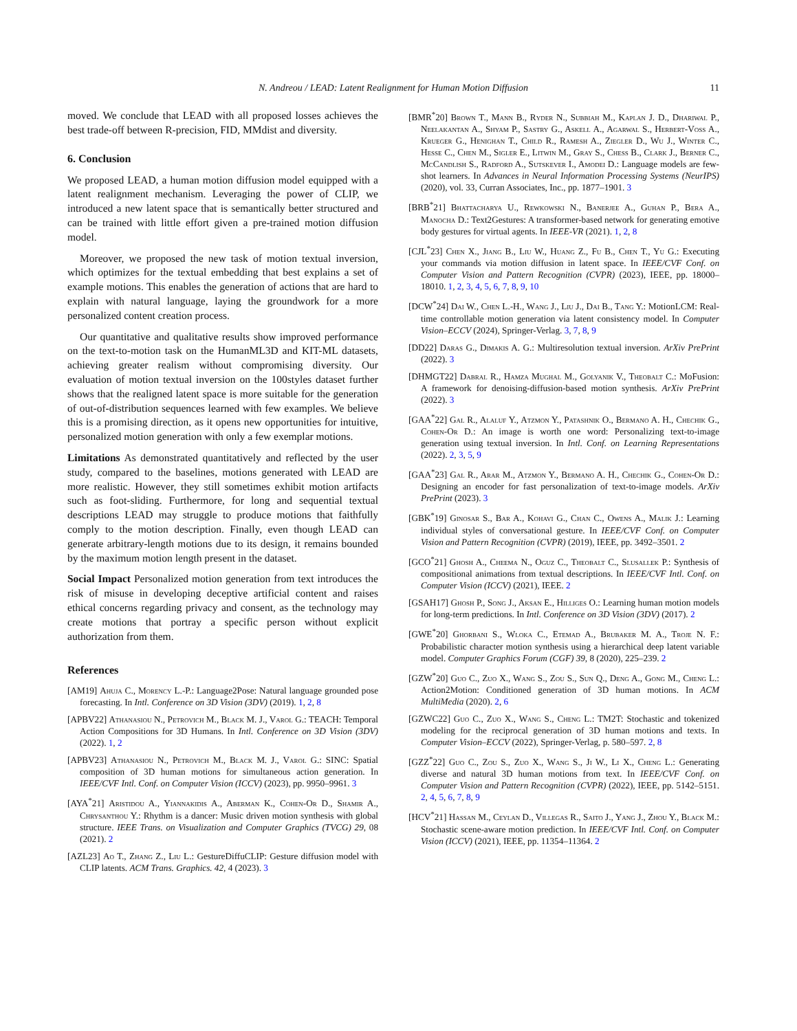N. Andreou / LEAD: Latent Realignment for Human Motion Diffusion
11
moved. We conclude that LEAD with all proposed losses achieves the best trade-off between R-precision, FID, MMdist and diversity.
6. Conclusion
We proposed LEAD, a human motion diffusion model equipped with a latent realignment mechanism. Leveraging the power of CLIP, we introduced a new latent space that is semantically better structured and can be trained with little effort given a pre-trained motion diffusion model.
Moreover, we proposed the new task of motion textual inversion, which optimizes for the textual embedding that best explains a set of example motions. This enables the generation of actions that are hard to explain with natural language, laying the groundwork for a more personalized content creation process.
Our quantitative and qualitative results show improved performance on the text-to-motion task on the HumanML3D and KIT-ML datasets, achieving greater realism without compromising diversity. Our evaluation of motion textual inversion on the 100styles dataset further shows that the realigned latent space is more suitable for the generation of out-of-distribution sequences learned with few examples. We believe this is a promising direction, as it opens new opportunities for intuitive, personalized motion generation with only a few exemplar motions.
Limitations As demonstrated quantitatively and reflected by the user study, compared to the baselines, motions generated with LEAD are more realistic. However, they still sometimes exhibit motion artifacts such as foot-sliding. Furthermore, for long and sequential textual descriptions LEAD may struggle to produce motions that faithfully comply to the motion description. Finally, even though LEAD can generate arbitrary-length motions due to its design, it remains bounded by the maximum motion length present in the dataset.
Social Impact Personalized motion generation from text introduces the risk of misuse in developing deceptive artificial content and raises ethical concerns regarding privacy and consent, as the technology may create motions that portray a specific person without explicit authorization from them.
References
[AM19] Ahuja C., Morency L.-P.: Language2Pose: Natural language grounded pose forecasting. In Intl. Conference on 3D Vision (3DV) (2019). 1, 2, 8
[APBV22] Athanasiou N., Petrovich M., Black M. J., Varol G.: TEACH: Temporal Action Compositions for 3D Humans. In Intl. Conference on 3D Vision (3DV) (2022). 1, 2
[APBV23] Athanasiou N., Petrovich M., Black M. J., Varol G.: SINC: Spatial composition of 3D human motions for simultaneous action generation. In IEEE/CVF Intl. Conf. on Computer Vision (ICCV) (2023), pp. 9950–9961. 3
[AYA<sup>*</sup>21] Aristidou A., Yiannakidis A., Aberman K., Cohen-Or D., Shamir A., Chrysanthou Y.: Rhythm is a dancer: Music driven motion synthesis with global structure. IEEE Trans. on Visualization and Computer Graphics (TVCG) 29, 08 (2021). 2
[AZL23] Ao T., Zhang Z., Liu L.: GestureDiffuCLIP: Gesture diffusion model with CLIP latents. ACM Trans. Graphics. 42, 4 (2023). 3
[BMR<sup>*</sup>20] Brown T., Mann B., Ryder N., Subbiah M., Kaplan J. D., Dhariwal P., Neelakantan A., Shyam P., Sastry G., Askell A., Agarwal S., Herbert-Voss A., Krueger G., Henighan T., Child R., Ramesh A., Ziegler D., Wu J., Winter C., Hesse C., Chen M., Sigler E., Litwin M., Gray S., Chess B., Clark J., Berner C., McCandlish S., Radford A., Sutskever I., Amodei D.: Language models are few-shot learners. In Advances in Neural Information Processing Systems (NeurIPS) (2020), vol. 33, Curran Associates, Inc., pp. 1877–1901. 3
[BRB<sup>*</sup>21] Bhattacharya U., Rewkowski N., Banerjee A., Guhan P., Bera A., Manocha D.: Text2Gestures: A transformer-based network for generating emotive body gestures for virtual agents. In IEEE-VR (2021). 1, 2, 8
[CJL<sup>*</sup>23] Chen X., Jiang B., Liu W., Huang Z., Fu B., Chen T., Yu G.: Executing your commands via motion diffusion in latent space. In IEEE/CVF Conf. on Computer Vision and Pattern Recognition (CVPR) (2023), IEEE, pp. 18000–18010. 1, 2, 3, 4, 5, 6, 7, 8, 9, 10
[DCW<sup>*</sup>24] Dai W., Chen L.-H., Wang J., Liu J., Dai B., Tang Y.: MotionLCM: Real-time controllable motion generation via latent consistency model. In Computer Vision–ECCV (2024), Springer-Verlag. 3, 7, 8, 9
[DD22] Daras G., Dimakis A. G.: Multiresolution textual inversion. ArXiv PrePrint (2022). 3
[DHMGT22] Dabral R., Hamza Mughal M., Golyanik V., Theobalt C.: MoFusion: A framework for denoising-diffusion-based motion synthesis. ArXiv PrePrint (2022). 3
[GAA<sup>*</sup>22] Gal R., Alaluf Y., Atzmon Y., Patashnik O., Bermano A. H., Chechik G., Cohen-Or D.: An image is worth one word: Personalizing text-to-image generation using textual inversion. In Intl. Conf. on Learning Representations (2022). 2, 3, 5, 9
[GAA<sup>*</sup>23] Gal R., Arar M., Atzmon Y., Bermano A. H., Chechik G., Cohen-Or D.: Designing an encoder for fast personalization of text-to-image models. ArXiv PrePrint (2023). 3
[GBK<sup>*</sup>19] Ginosar S., Bar A., Kohavi G., Chan C., Owens A., Malik J.: Learning individual styles of conversational gesture. In IEEE/CVF Conf. on Computer Vision and Pattern Recognition (CVPR) (2019), IEEE, pp. 3492–3501. 2
[GCO<sup>*</sup>21] Ghosh A., Cheema N., Oguz C., Theobalt C., Slusallek P.: Synthesis of compositional animations from textual descriptions. In IEEE/CVF Intl. Conf. on Computer Vision (ICCV) (2021), IEEE. 2
[GSAH17] Ghosh P., Song J., Aksan E., Hilliges O.: Learning human motion models for long-term predictions. In Intl. Conference on 3D Vision (3DV) (2017). 2
[GWE<sup>*</sup>20] Ghorbani S., Wloka C., Etemad A., Brubaker M. A., Troje N. F.: Probabilistic character motion synthesis using a hierarchical deep latent variable model. Computer Graphics Forum (CGF) 39, 8 (2020), 225–239. 2
[GZW<sup>*</sup>20] Guo C., Zuo X., Wang S., Zou S., Sun Q., Deng A., Gong M., Cheng L.: Action2Motion: Conditioned generation of 3D human motions. In ACM MultiMedia (2020). 2, 6
[GZWC22] Guo C., Zuo X., Wang S., Cheng L.: TM2T: Stochastic and tokenized modeling for the reciprocal generation of 3D human motions and texts. In Computer Vision–ECCV (2022), Springer-Verlag, p. 580–597. 2, 8
[GZZ<sup>*</sup>22] Guo C., Zou S., Zuo X., Wang S., Ji W., Li X., Cheng L.: Generating diverse and natural 3D human motions from text. In IEEE/CVF Conf. on Computer Vision and Pattern Recognition (CVPR) (2022), IEEE, pp. 5142–5151. 2, 4, 5, 6, 7, 8, 9
[HCV<sup>*</sup>21] Hassan M., Ceylan D., Villegas R., Saito J., Yang J., Zhou Y., Black M.: Stochastic scene-aware motion prediction. In IEEE/CVF Intl. Conf. on Computer Vision (ICCV) (2021), IEEE, pp. 11354–11364. 2